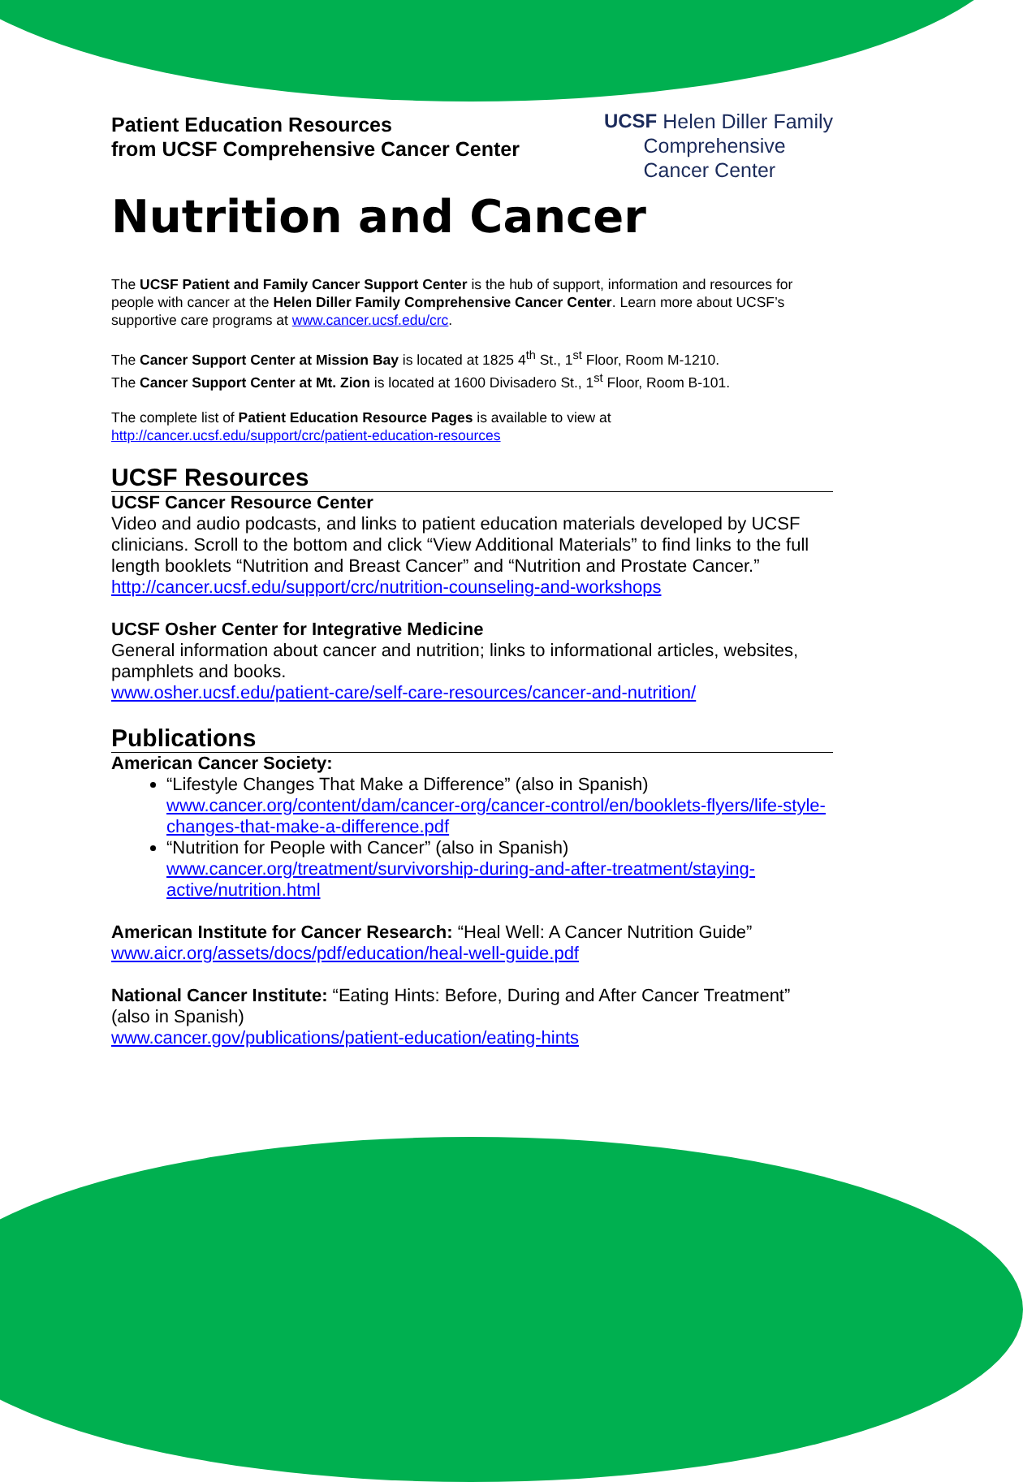Patient Education Resources
from UCSF Comprehensive Cancer Center
UCSF Helen Diller Family
Comprehensive
Cancer Center
Nutrition and Cancer
The UCSF Patient and Family Cancer Support Center is the hub of support, information and resources for people with cancer at the Helen Diller Family Comprehensive Cancer Center. Learn more about UCSF’s supportive care programs at www.cancer.ucsf.edu/crc.
The Cancer Support Center at Mission Bay is located at 1825 4<sup>th</sup> St., 1<sup>st</sup> Floor, Room M-1210.
The Cancer Support Center at Mt. Zion is located at 1600 Divisadero St., 1<sup>st</sup> Floor, Room B-101.
The complete list of Patient Education Resource Pages is available to view at
http://cancer.ucsf.edu/support/crc/patient-education-resources
UCSF Resources
UCSF Cancer Resource Center
Video and audio podcasts, and links to patient education materials developed by UCSF clinicians. Scroll to the bottom and click “View Additional Materials” to find links to the full length booklets “Nutrition and Breast Cancer” and “Nutrition and Prostate Cancer.”
http://cancer.ucsf.edu/support/crc/nutrition-counseling-and-workshops
UCSF Osher Center for Integrative Medicine
General information about cancer and nutrition; links to informational articles, websites, pamphlets and books.
www.osher.ucsf.edu/patient-care/self-care-resources/cancer-and-nutrition/
Publications
American Cancer Society:
“Lifestyle Changes That Make a Difference” (also in Spanish)
www.cancer.org/content/dam/cancer-org/cancer-control/en/booklets-flyers/life-style-changes-that-make-a-difference.pdf
“Nutrition for People with Cancer” (also in Spanish)
www.cancer.org/treatment/survivorship-during-and-after-treatment/staying-active/nutrition.html
American Institute for Cancer Research: “Heal Well: A Cancer Nutrition Guide”
www.aicr.org/assets/docs/pdf/education/heal-well-guide.pdf
National Cancer Institute: “Eating Hints: Before, During and After Cancer Treatment” (also in Spanish)
www.cancer.gov/publications/patient-education/eating-hints